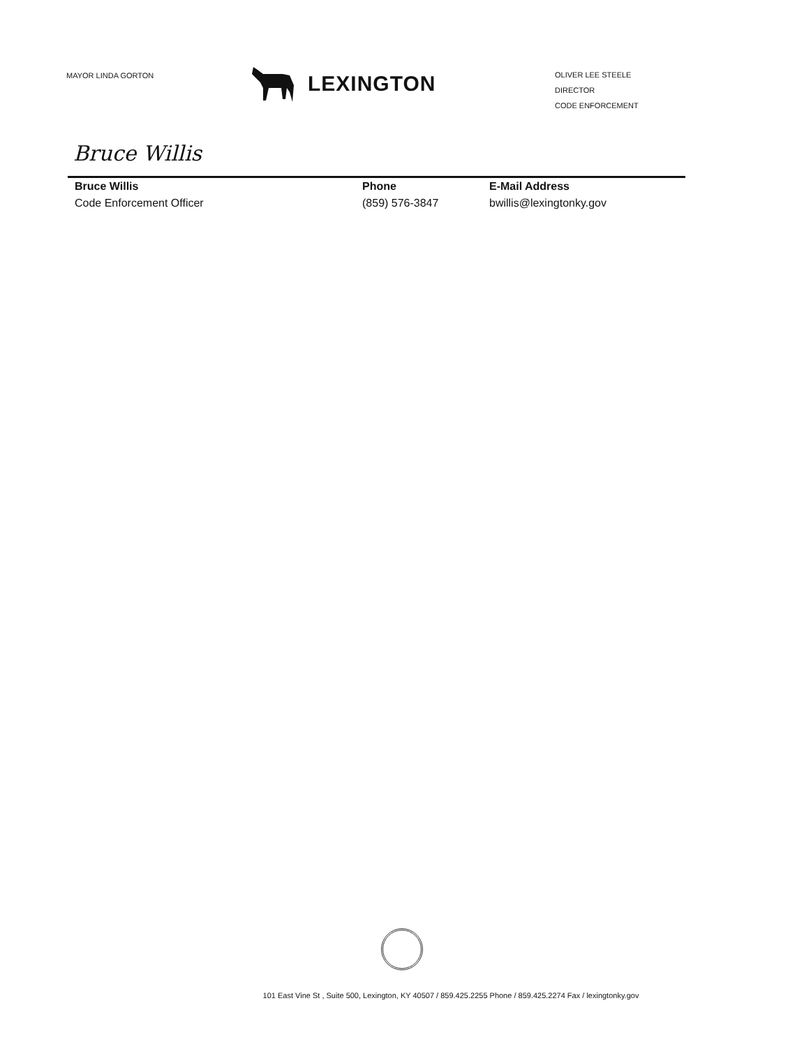MAYOR LINDA GORTON
LEXINGTON
OLIVER LEE STEELE
DIRECTOR
CODE ENFORCEMENT
Bruce Willis
Bruce Willis
Code Enforcement Officer
Phone
(859) 576-3847
E-Mail Address
bwillis@lexingtonky.gov
101 East Vine St , Suite 500, Lexington, KY 40507 / 859.425.2255 Phone / 859.425.2274 Fax / lexingtonky.gov